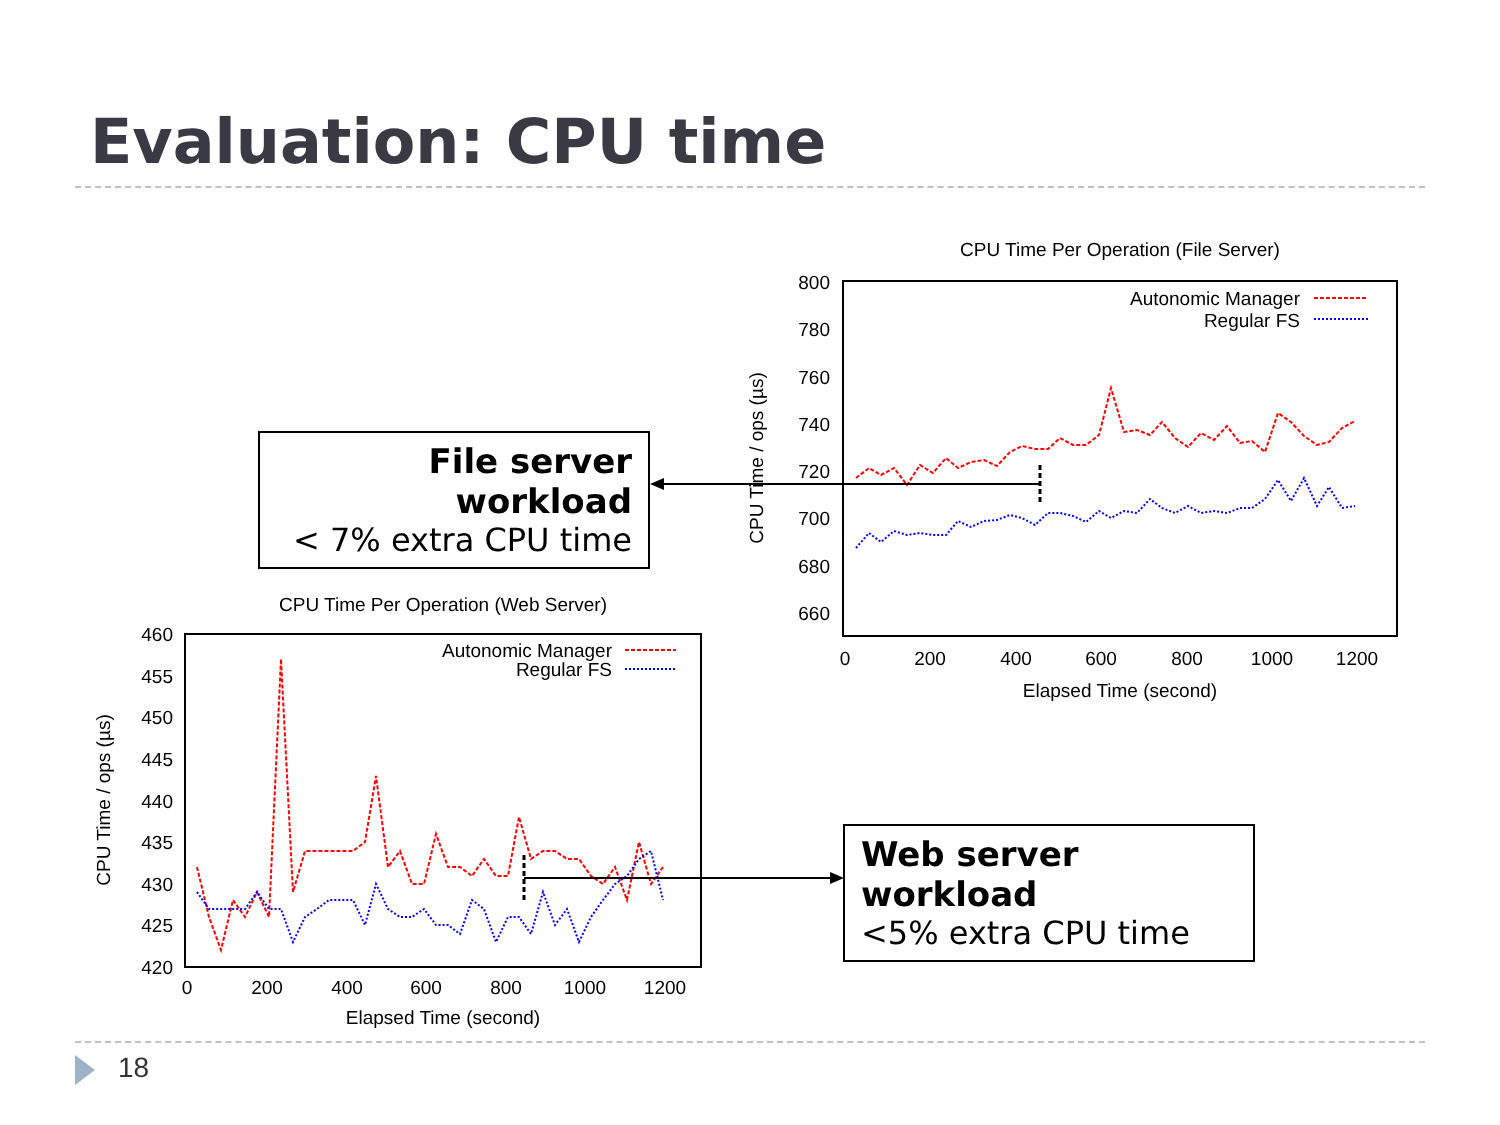Evaluation: CPU time
File server workload
< 7% extra CPU time
Web server workload
<5% extra CPU time
CPU Time Per Operation (File Server)
800
780
760
740
720
700
680
660
0
200
400
600
800
1000
1200
Elapsed Time (second)
CPU Time / ops (µs)
Autonomic Manager
Regular FS
CPU Time Per Operation (Web Server)
460
455
450
445
440
435
430
425
420
0
200
400
600
800
1000
1200
Elapsed Time (second)
CPU Time / ops (µs)
Autonomic Manager
Regular FS
18